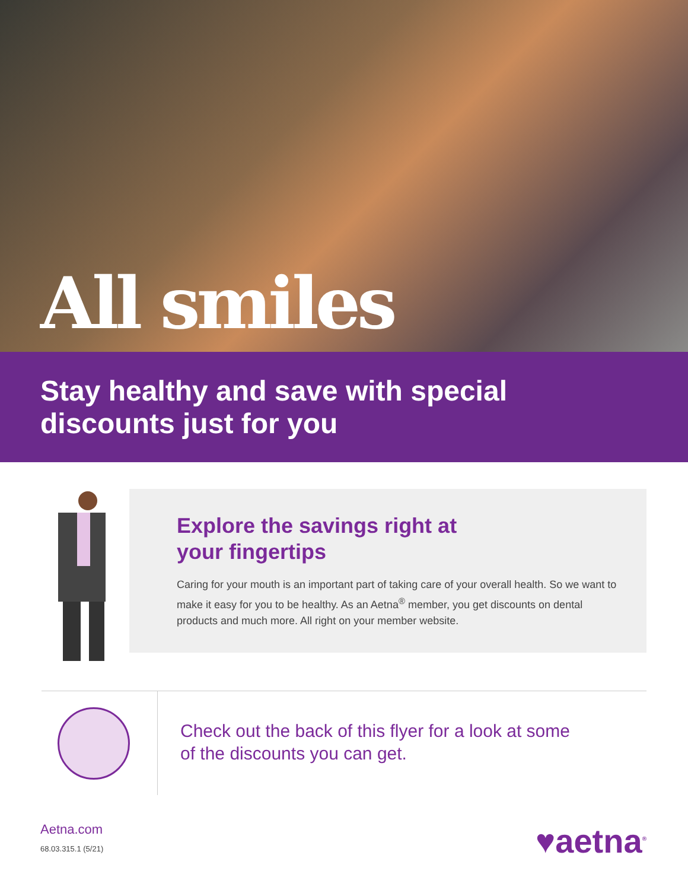All smiles
Stay healthy and save with special
discounts just for you
Explore the savings right at
your fingertips
Caring for your mouth is an important part of taking care of your overall health. So we want to make it easy for you to be healthy. As an Aetna<sup>®</sup> member, you get discounts on dental products and much more. All right on your member website.
Check out the back of this flyer for a look at some
of the discounts you can get.
Aetna.com
68.03.315.1 (5/21)
♥aetna<sup>®</sup>